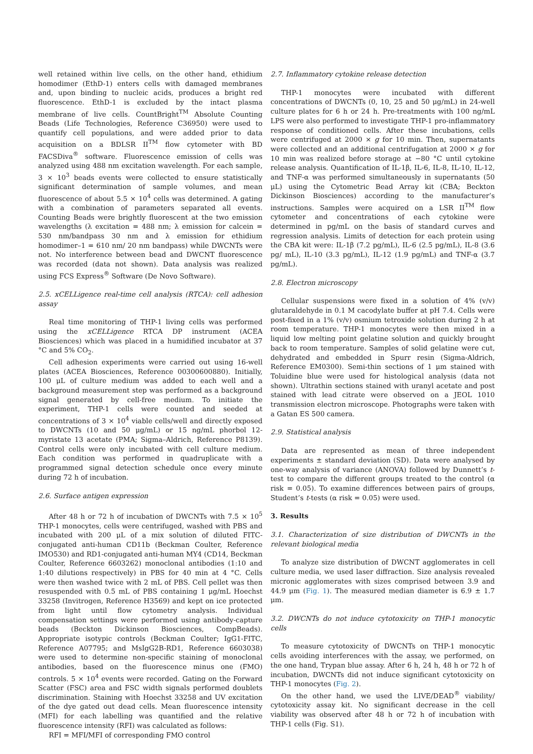well retained within live cells, on the other hand, ethidium homodimer (EthD-1) enters cells with damaged membranes and, upon binding to nucleic acids, produces a bright red fluorescence. EthD-1 is excluded by the intact plasma membrane of live cells. CountBright<sup>TM</sup> Absolute Counting Beads (Life Technologies, Reference C36950) were used to quantify cell populations, and were added prior to data acquisition on a BDLSR II<sup>TM</sup> flow cytometer with BD FACSDiva<sup>®</sup> software. Fluorescence emission of cells was analyzed using 488 nm excitation wavelength. For each sample, 3 × 10<sup>3</sup> beads events were collected to ensure statistically significant determination of sample volumes, and mean fluorescence of about 5.5 × 10<sup>4</sup> cells was determined. A gating with a combination of parameters separated all events. Counting Beads were brightly fluorescent at the two emission wavelengths (λ excitation = 488 nm; λ emission for calcein = 530 nm/bandpass 30 nm and λ emission for ethidium homodimer–1 = 610 nm/ 20 nm bandpass) while DWCNTs were not. No interference between bead and DWCNT fluorescence was recorded (data not shown). Data analysis was realized using FCS Express<sup>®</sup> Software (De Novo Software).
2.5. xCELLigence real-time cell analysis (RTCA): cell adhesion assay
Real time monitoring of THP-1 living cells was performed using the xCELLigence RTCA DP instrument (ACEA Biosciences) which was placed in a humidified incubator at 37 °C and 5% CO<sub>2</sub>.
Cell adhesion experiments were carried out using 16-well plates (ACEA Biosciences, Reference 00300600880). Initially, 100 μL of culture medium was added to each well and a background measurement step was performed as a background signal generated by cell-free medium. To initiate the experiment, THP-1 cells were counted and seeded at concentrations of 3 × 10<sup>4</sup> viable cells/well and directly exposed to DWCNTs (10 and 50 μg/mL) or 15 ng/mL phorbol 12-myristate 13 acetate (PMA; Sigma–Aldrich, Reference P8139). Control cells were only incubated with cell culture medium. Each condition was performed in quadruplicate with a programmed signal detection schedule once every minute during 72 h of incubation.
2.6. Surface antigen expression
After 48 h or 72 h of incubation of DWCNTs with 7.5 × 10<sup>5</sup> THP-1 monocytes, cells were centrifuged, washed with PBS and incubated with 200 μL of a mix solution of diluted FITC-conjugated anti-human CD11b (Beckman Coulter, Reference IMO530) and RD1-conjugated anti-human MY4 (CD14, Beckman Coulter, Reference 6603262) monoclonal antibodies (1:10 and 1:40 dilutions respectively) in PBS for 40 min at 4 °C. Cells were then washed twice with 2 mL of PBS. Cell pellet was then resuspended with 0.5 mL of PBS containing 1 μg/mL Hoechst 33258 (Invitrogen, Reference H3569) and kept on ice protected from light until flow cytometry analysis. Individual compensation settings were performed using antibody-capture beads (Beckton Dickinson Biosciences, CompBeads). Appropriate isotypic controls (Beckman Coulter; IgG1-FITC, Reference A07795; and MsIgG2B-RD1, Reference 6603038) were used to determine non-specific staining of monoclonal antibodies, based on the fluorescence minus one (FMO) controls. 5 × 10<sup>4</sup> events were recorded. Gating on the Forward Scatter (FSC) area and FSC width signals performed doublets discrimination. Staining with Hoechst 33258 and UV excitation of the dye gated out dead cells. Mean fluorescence intensity (MFI) for each labelling was quantified and the relative fluorescence intensity (RFI) was calculated as follows:
RFI = MFI/MFI of corresponding FMO control
2.7. Inflammatory cytokine release detection
THP-1 monocytes were incubated with different concentrations of DWCNTs (0, 10, 25 and 50 μg/mL) in 24-well culture plates for 6 h or 24 h. Pre-treatments with 100 ng/mL LPS were also performed to investigate THP-1 pro-inflammatory response of conditioned cells. After these incubations, cells were centrifuged at 2000 × g for 10 min. Then, supernatants were collected and an additional centrifugation at 2000 × g for 10 min was realized before storage at −80 °C until cytokine release analysis. Quantification of IL-1β, IL-6, IL-8, IL-10, IL-12, and TNF-α was performed simultaneously in supernatants (50 μL) using the Cytometric Bead Array kit (CBA; Beckton Dickinson Biosciences) according to the manufacturer’s instructions. Samples were acquired on a LSR II<sup>TM</sup> flow cytometer and concentrations of each cytokine were determined in pg/mL on the basis of standard curves and regression analysis. Limits of detection for each protein using the CBA kit were: IL-1β (7.2 pg/mL), IL-6 (2.5 pg/mL), IL-8 (3.6 pg/ mL), IL-10 (3.3 pg/mL), IL-12 (1.9 pg/mL) and TNF-α (3.7 pg/mL).
2.8. Electron microscopy
Cellular suspensions were fixed in a solution of 4% (v/v) glutaraldehyde in 0.1 M cacodylate buffer at pH 7.4. Cells were post-fixed in a 1% (v/v) osmium tetroxide solution during 2 h at room temperature. THP-1 monocytes were then mixed in a liquid low melting point gelatine solution and quickly brought back to room temperature. Samples of solid gelatine were cut, dehydrated and embedded in Spurr resin (Sigma-Aldrich, Reference EM0300). Semi-thin sections of 1 μm stained with Toluidine blue were used for histological analysis (data not shown). Ultrathin sections stained with uranyl acetate and post stained with lead citrate were observed on a JEOL 1010 transmission electron microscope. Photographs were taken with a Gatan ES 500 camera.
2.9. Statistical analysis
Data are represented as mean of three independent experiments ± standard deviation (SD). Data were analysed by one-way analysis of variance (ANOVA) followed by Dunnett’s t-test to compare the different groups treated to the control (α risk = 0.05). To examine differences between pairs of groups, Student’s t-tests (α risk = 0.05) were used.
3. Results
3.1. Characterization of size distribution of DWCNTs in the relevant biological media
To analyze size distribution of DWCNT agglomerates in cell culture media, we used laser diffraction. Size analysis revealed micronic agglomerates with sizes comprised between 3.9 and 44.9 μm (Fig. 1). The measured median diameter is 6.9 ± 1.7 μm.
3.2. DWCNTs do not induce cytotoxicity on THP-1 monocytic cells
To measure cytotoxicity of DWCNTs on THP-1 monocytic cells avoiding interferences with the assay, we performed, on the one hand, Trypan blue assay. After 6 h, 24 h, 48 h or 72 h of incubation, DWCNTs did not induce significant cytotoxicity on THP-1 monocytes (Fig. 2).
On the other hand, we used the LIVE/DEAD<sup>®</sup> viability/ cytotoxicity assay kit. No significant decrease in the cell viability was observed after 48 h or 72 h of incubation with THP-1 cells (Fig. S1).